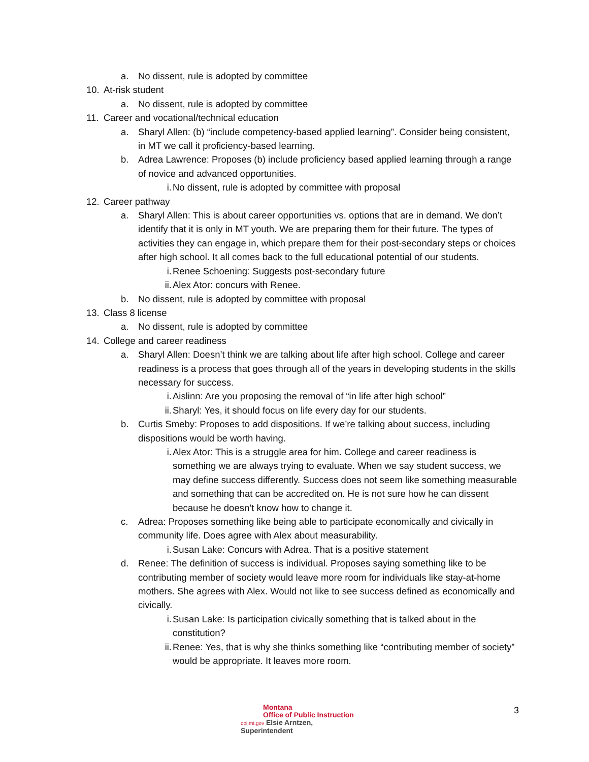a. No dissent, rule is adopted by committee
10. At-risk student
a. No dissent, rule is adopted by committee
11. Career and vocational/technical education
a. Sharyl Allen: (b) “include competency-based applied learning”. Consider being consistent, in MT we call it proficiency-based learning.
b. Adrea Lawrence: Proposes (b) include proficiency based applied learning through a range of novice and advanced opportunities.
i. No dissent, rule is adopted by committee with proposal
12. Career pathway
a. Sharyl Allen: This is about career opportunities vs. options that are in demand. We don’t identify that it is only in MT youth. We are preparing them for their future. The types of activities they can engage in, which prepare them for their post-secondary steps or choices after high school. It all comes back to the full educational potential of our students.
i. Renee Schoening: Suggests post-secondary future
ii. Alex Ator: concurs with Renee.
b. No dissent, rule is adopted by committee with proposal
13. Class 8 license
a. No dissent, rule is adopted by committee
14. College and career readiness
a. Sharyl Allen: Doesn’t think we are talking about life after high school. College and career readiness is a process that goes through all of the years in developing students in the skills necessary for success.
i. Aislinn: Are you proposing the removal of “in life after high school”
ii. Sharyl: Yes, it should focus on life every day for our students.
b. Curtis Smeby: Proposes to add dispositions. If we’re talking about success, including dispositions would be worth having.
i. Alex Ator: This is a struggle area for him. College and career readiness is something we are always trying to evaluate. When we say student success, we may define success differently. Success does not seem like something measurable and something that can be accredited on. He is not sure how he can dissent because he doesn’t know how to change it.
c. Adrea: Proposes something like being able to participate economically and civically in community life. Does agree with Alex about measurability.
i. Susan Lake: Concurs with Adrea. That is a positive statement
d. Renee: The definition of success is individual. Proposes saying something like to be contributing member of society would leave more room for individuals like stay-at-home mothers. She agrees with Alex. Would not like to see success defined as economically and civically.
i. Susan Lake: Is participation civically something that is talked about in the constitution?
ii. Renee: Yes, that is why she thinks something like “contributing member of society” would be appropriate. It leaves more room.
Montana
Office of Public Instruction
opi.mt.gov Elsie Arntzen, Superintendent
3